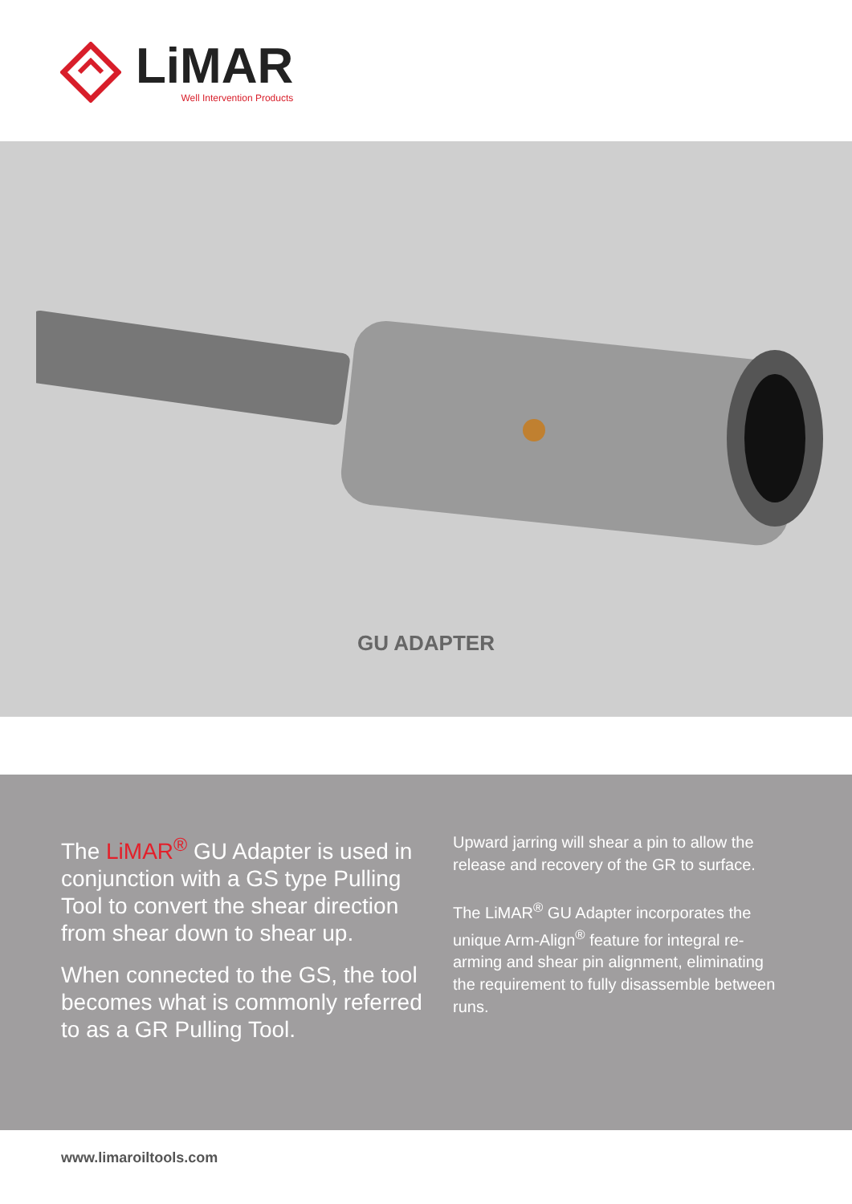LiMAR
Well Intervention Products
GU ADAPTER
The LiMAR<sup>®</sup> GU Adapter is used in conjunction with a GS type Pulling Tool to convert the shear direction from shear down to shear up.
When connected to the GS, the tool becomes what is commonly referred to as a GR Pulling Tool.
Upward jarring will shear a pin to allow the release and recovery of the GR to surface.
The LiMAR<sup>®</sup> GU Adapter incorporates the unique Arm-Align<sup>®</sup> feature for integral re-arming and shear pin alignment, eliminating the requirement to fully disassemble between runs.
www.limaroiltools.com